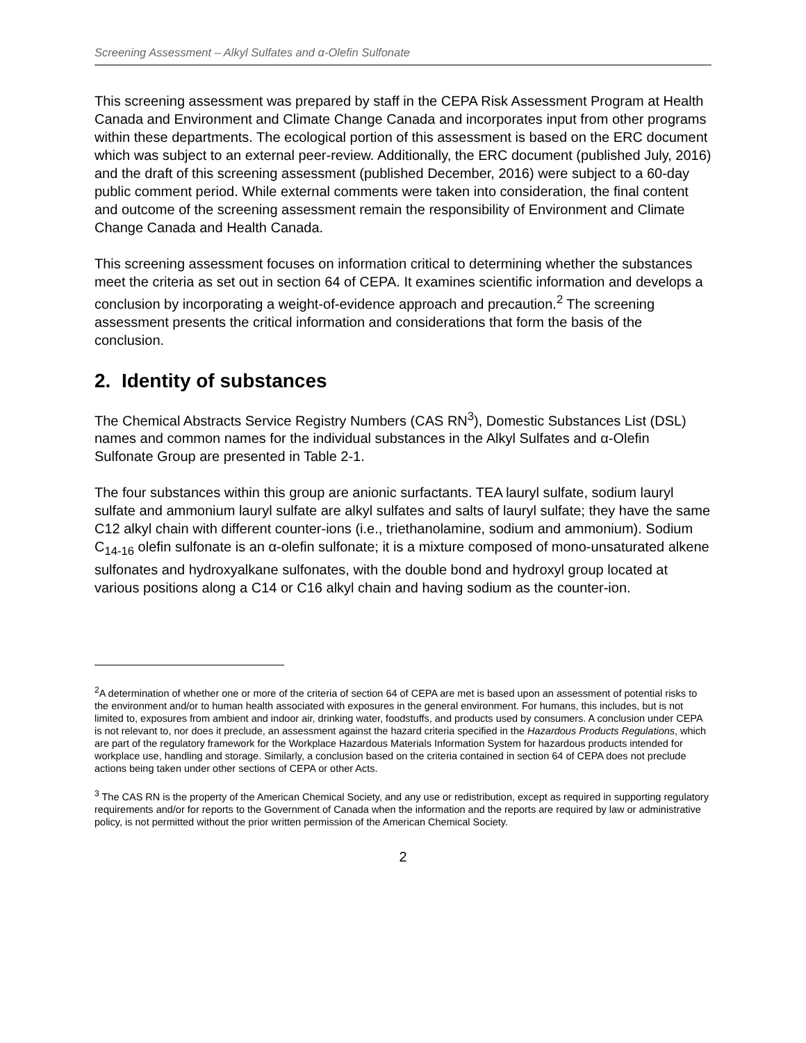Screening Assessment – Alkyl Sulfates and α-Olefin Sulfonate
This screening assessment was prepared by staff in the CEPA Risk Assessment Program at Health Canada and Environment and Climate Change Canada and incorporates input from other programs within these departments. The ecological portion of this assessment is based on the ERC document which was subject to an external peer-review. Additionally, the ERC document (published July, 2016) and the draft of this screening assessment (published December, 2016) were subject to a 60-day public comment period. While external comments were taken into consideration, the final content and outcome of the screening assessment remain the responsibility of Environment and Climate Change Canada and Health Canada.
This screening assessment focuses on information critical to determining whether the substances meet the criteria as set out in section 64 of CEPA. It examines scientific information and develops a conclusion by incorporating a weight-of-evidence approach and precaution.<sup>2</sup> The screening assessment presents the critical information and considerations that form the basis of the conclusion.
2. Identity of substances
The Chemical Abstracts Service Registry Numbers (CAS RN<sup>3</sup>), Domestic Substances List (DSL) names and common names for the individual substances in the Alkyl Sulfates and α-Olefin Sulfonate Group are presented in Table 2-1.
The four substances within this group are anionic surfactants. TEA lauryl sulfate, sodium lauryl sulfate and ammonium lauryl sulfate are alkyl sulfates and salts of lauryl sulfate; they have the same C12 alkyl chain with different counter-ions (i.e., triethanolamine, sodium and ammonium). Sodium C<sub>14-16</sub> olefin sulfonate is an α-olefin sulfonate; it is a mixture composed of mono-unsaturated alkene sulfonates and hydroxyalkane sulfonates, with the double bond and hydroxyl group located at various positions along a C14 or C16 alkyl chain and having sodium as the counter-ion.
<sup>2</sup> A determination of whether one or more of the criteria of section 64 of CEPA are met is based upon an assessment of potential risks to the environment and/or to human health associated with exposures in the general environment. For humans, this includes, but is not limited to, exposures from ambient and indoor air, drinking water, foodstuffs, and products used by consumers. A conclusion under CEPA is not relevant to, nor does it preclude, an assessment against the hazard criteria specified in the Hazardous Products Regulations, which are part of the regulatory framework for the Workplace Hazardous Materials Information System for hazardous products intended for workplace use, handling and storage. Similarly, a conclusion based on the criteria contained in section 64 of CEPA does not preclude actions being taken under other sections of CEPA or other Acts.
<sup>3</sup> The CAS RN is the property of the American Chemical Society, and any use or redistribution, except as required in supporting regulatory requirements and/or for reports to the Government of Canada when the information and the reports are required by law or administrative policy, is not permitted without the prior written permission of the American Chemical Society.
2